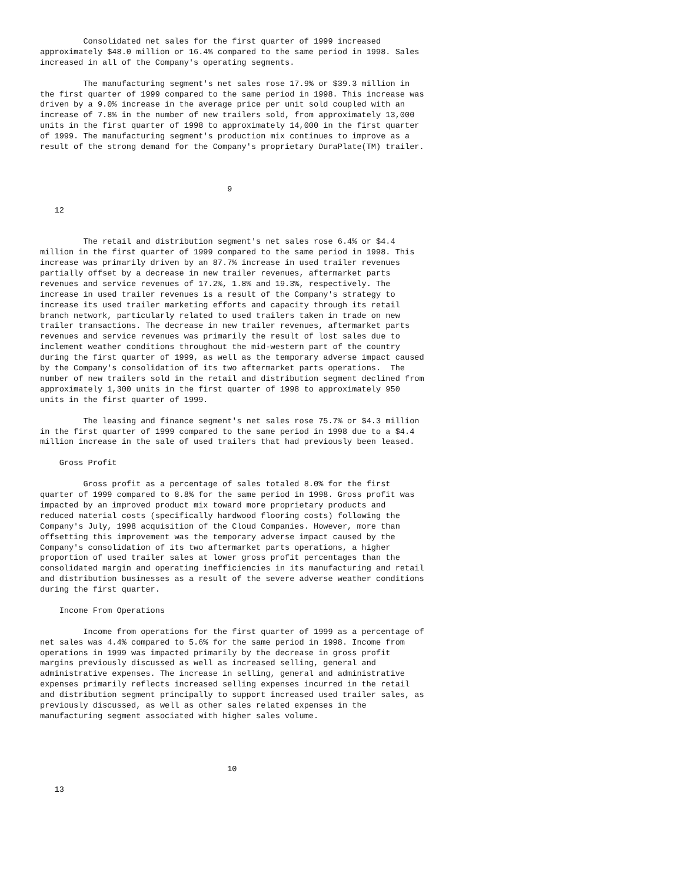Consolidated net sales for the first quarter of 1999 increased
approximately $48.0 million or 16.4% compared to the same period in 1998. Sales
increased in all of the Company's operating segments.

         The manufacturing segment's net sales rose 17.9% or $39.3 million in
the first quarter of 1999 compared to the same period in 1998. This increase was
driven by a 9.0% increase in the average price per unit sold coupled with an
increase of 7.8% in the number of new trailers sold, from approximately 13,000
units in the first quarter of 1998 to approximately 14,000 in the first quarter
of 1999. The manufacturing segment's production mix continues to improve as a
result of the strong demand for the Company's proprietary DuraPlate(TM) trailer.



                                       9

   12


         The retail and distribution segment's net sales rose 6.4% or $4.4
million in the first quarter of 1999 compared to the same period in 1998. This
increase was primarily driven by an 87.7% increase in used trailer revenues
partially offset by a decrease in new trailer revenues, aftermarket parts
revenues and service revenues of 17.2%, 1.8% and 19.3%, respectively. The
increase in used trailer revenues is a result of the Company's strategy to
increase its used trailer marketing efforts and capacity through its retail
branch network, particularly related to used trailers taken in trade on new
trailer transactions. The decrease in new trailer revenues, aftermarket parts
revenues and service revenues was primarily the result of lost sales due to
inclement weather conditions throughout the mid-western part of the country
during the first quarter of 1999, as well as the temporary adverse impact caused
by the Company's consolidation of its two aftermarket parts operations.  The
number of new trailers sold in the retail and distribution segment declined from
approximately 1,300 units in the first quarter of 1998 to approximately 950
units in the first quarter of 1999.

         The leasing and finance segment's net sales rose 75.7% or $4.3 million
in the first quarter of 1999 compared to the same period in 1998 due to a $4.4
million increase in the sale of used trailers that had previously been leased.

    Gross Profit

         Gross profit as a percentage of sales totaled 8.0% for the first
quarter of 1999 compared to 8.8% for the same period in 1998. Gross profit was
impacted by an improved product mix toward more proprietary products and
reduced material costs (specifically hardwood flooring costs) following the
Company's July, 1998 acquisition of the Cloud Companies. However, more than
offsetting this improvement was the temporary adverse impact caused by the
Company's consolidation of its two aftermarket parts operations, a higher
proportion of used trailer sales at lower gross profit percentages than the
consolidated margin and operating inefficiencies in its manufacturing and retail
and distribution businesses as a result of the severe adverse weather conditions
during the first quarter.

    Income From Operations

         Income from operations for the first quarter of 1999 as a percentage of
net sales was 4.4% compared to 5.6% for the same period in 1998. Income from
operations in 1999 was impacted primarily by the decrease in gross profit
margins previously discussed as well as increased selling, general and
administrative expenses. The increase in selling, general and administrative
expenses primarily reflects increased selling expenses incurred in the retail
and distribution segment principally to support increased used trailer sales, as
previously discussed, as well as other sales related expenses in the
manufacturing segment associated with higher sales volume.




                                       10

   13